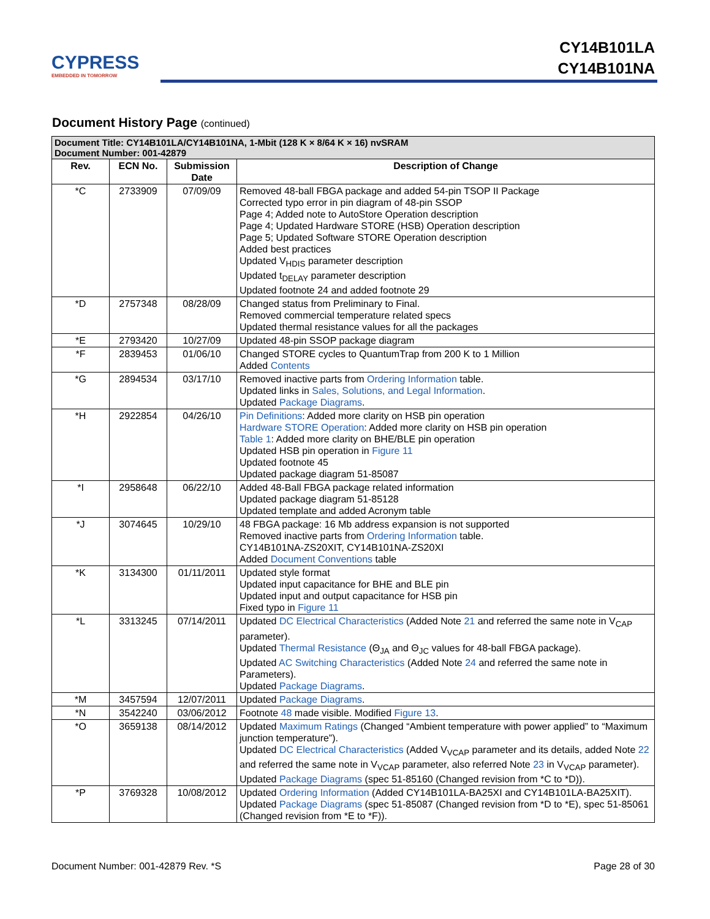CYPRESS
EMBEDDED IN TOMORROW
CY14B101LA
CY14B101NA
Document History Page (continued)
| Document Title: CY14B101LA/CY14B101NA, 1-Mbit (128 K × 8/64 K × 16) nvSRAM Document Number: 001-42879 | | | |
| --- | --- | --- | --- |
| Rev. | ECN No. | Submission Date | Description of Change |
| *C | 2733909 | 07/09/09 | Removed 48-ball FBGA package and added 54-pin TSOP II Package Corrected typo error in pin diagram of 48-pin SSOP Page 4; Added note to AutoStore Operation description Page 4; Updated Hardware STORE (HSB) Operation description Page 5; Updated Software STORE Operation description Added best practices Updated V<sub>HDIS</sub> parameter description Updated t<sub>DELAY</sub> parameter description Updated footnote 24 and added footnote 29 |
| *D | 2757348 | 08/28/09 | Changed status from Preliminary to Final. Removed commercial temperature related specs Updated thermal resistance values for all the packages |
| *E | 2793420 | 10/27/09 | Updated 48-pin SSOP package diagram |
| *F | 2839453 | 01/06/10 | Changed STORE cycles to QuantumTrap from 200 K to 1 Million Added Contents |
| *G | 2894534 | 03/17/10 | Removed inactive parts from Ordering Information table. Updated links in Sales, Solutions, and Legal Information . Updated Package Diagrams . |
| *H | 2922854 | 04/26/10 | Pin Definitions : Added more clarity on HSB pin operation Hardware STORE Operation : Added more clarity on HSB pin operation Table 1 : Added more clarity on BHE/BLE pin operation Updated HSB pin operation in Figure 11 Updated footnote 45 Updated package diagram 51-85087 |
| *I | 2958648 | 06/22/10 | Added 48-Ball FBGA package related information Updated package diagram 51-85128 Updated template and added Acronym table |
| *J | 3074645 | 10/29/10 | 48 FBGA package: 16 Mb address expansion is not supported Removed inactive parts from Ordering Information table. CY14B101NA-ZS20XIT, CY14B101NA-ZS20XI Added Document Conventions table |
| *K | 3134300 | 01/11/2011 | Updated style format Updated input capacitance for BHE and BLE pin Updated input and output capacitance for HSB pin Fixed typo in Figure 11 |
| *L | 3313245 | 07/14/2011 | Updated DC Electrical Characteristics (Added Note 21 and referred the same note in V<sub>CAP</sub> parameter). Updated Thermal Resistance (Θ<sub>JA</sub> and Θ<sub>JC</sub> values for 48-ball FBGA package). Updated AC Switching Characteristics (Added Note 24 and referred the same note in Parameters). Updated Package Diagrams . |
| *M | 3457594 | 12/07/2011 | Updated Package Diagrams . |
| *N | 3542240 | 03/06/2012 | Footnote 48 made visible. Modified Figure 13 . |
| *O | 3659138 | 08/14/2012 | Updated Maximum Ratings (Changed “Ambient temperature with power applied” to “Maximum junction temperature”). Updated DC Electrical Characteristics (Added V<sub>VCAP</sub> parameter and its details, added Note 22 and referred the same note in V<sub>VCAP</sub> parameter, also referred Note 23 in V<sub>VCAP</sub> parameter). Updated Package Diagrams (spec 51-85160 (Changed revision from *C to *D)). |
| *P | 3769328 | 10/08/2012 | Updated Ordering Information (Added CY14B101LA-BA25XI and CY14B101LA-BA25XIT). Updated Package Diagrams (spec 51-85087 (Changed revision from *D to *E), spec 51-85061 (Changed revision from *E to *F)). |
Document Number: 001-42879 Rev. *S Page 28 of 30